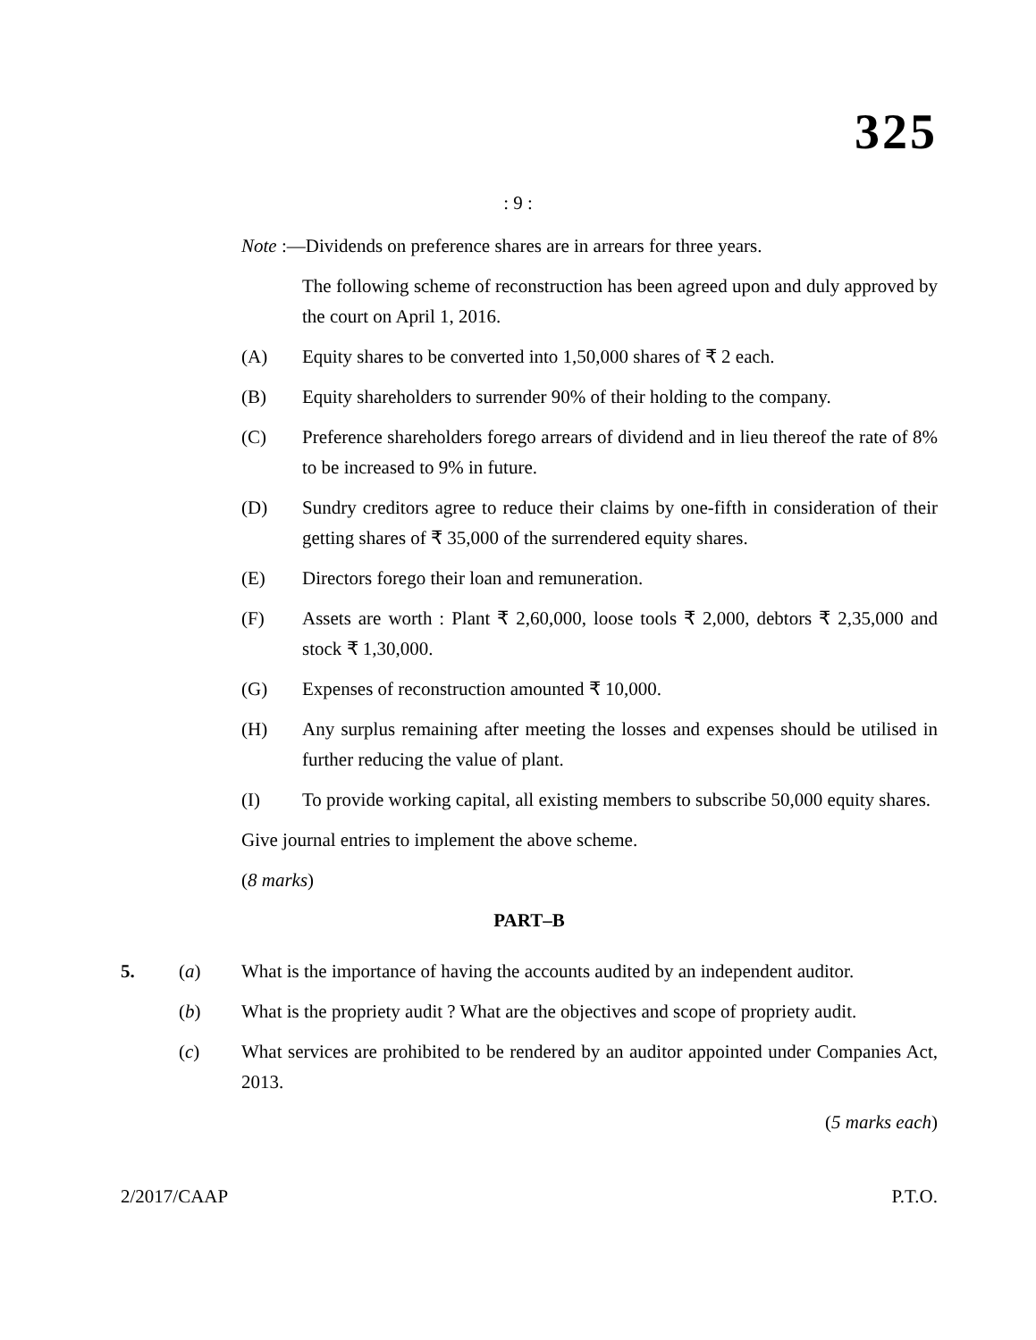325
: 9 :
Note :—Dividends on preference shares are in arrears for three years.
The following scheme of reconstruction has been agreed upon and duly approved by the court on April 1, 2016.
(A) Equity shares to be converted into 1,50,000 shares of ₹ 2 each.
(B) Equity shareholders to surrender 90% of their holding to the company.
(C) Preference shareholders forego arrears of dividend and in lieu thereof the rate of 8% to be increased to 9% in future.
(D) Sundry creditors agree to reduce their claims by one-fifth in consideration of their getting shares of ₹ 35,000 of the surrendered equity shares.
(E) Directors forego their loan and remuneration.
(F) Assets are worth : Plant ₹ 2,60,000, loose tools ₹ 2,000, debtors ₹ 2,35,000 and stock ₹ 1,30,000.
(G) Expenses of reconstruction amounted ₹ 10,000.
(H) Any surplus remaining after meeting the losses and expenses should be utilised in further reducing the value of plant.
(I) To provide working capital, all existing members to subscribe 50,000 equity shares.
Give journal entries to implement the above scheme.
(8 marks)
PART–B
5. (a) What is the importance of having the accounts audited by an independent auditor.
(b) What is the propriety audit ? What are the objectives and scope of propriety audit.
(c) What services are prohibited to be rendered by an auditor appointed under Companies Act, 2013.
(5 marks each)
2/2017/CAAP P.T.O.